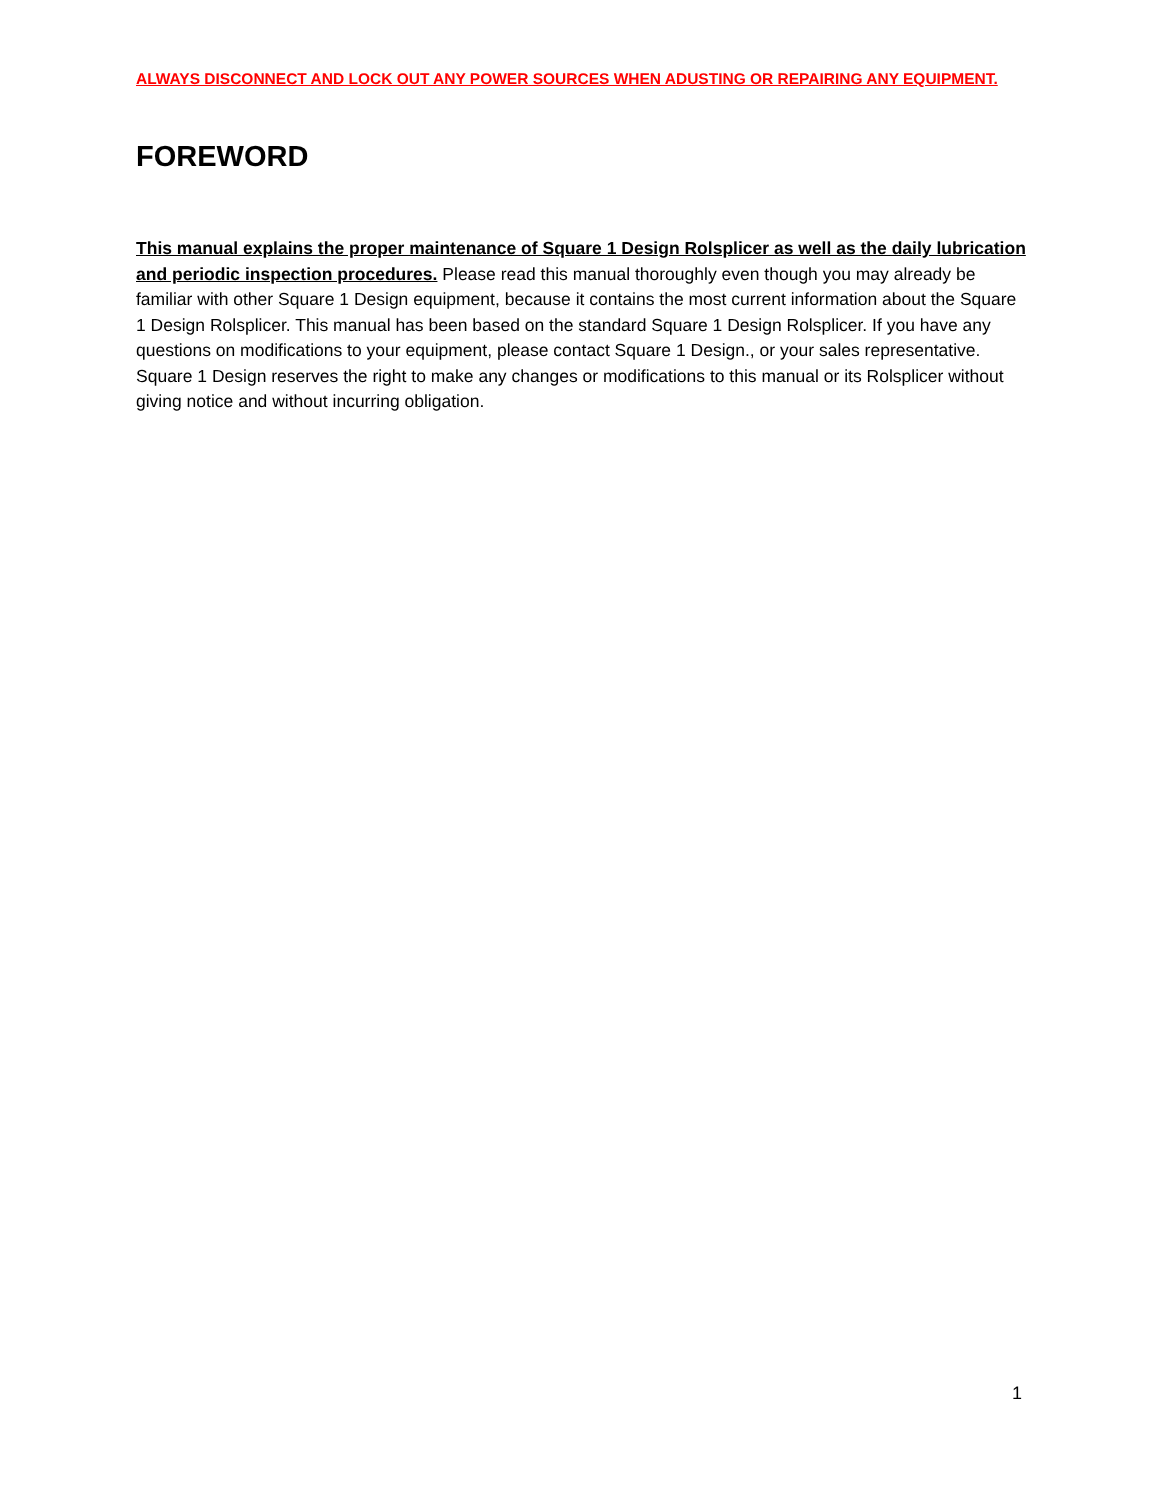ALWAYS DISCONNECT AND LOCK OUT ANY POWER SOURCES WHEN ADUSTING OR REPAIRING ANY EQUIPMENT.
FOREWORD
This manual explains the proper maintenance of Square 1 Design Rolsplicer as well as the daily lubrication and periodic inspection procedures. Please read this manual thoroughly even though you may already be familiar with other Square 1 Design equipment, because it contains the most current information about the Square 1 Design Rolsplicer. This manual has been based on the standard Square 1 Design Rolsplicer. If you have any questions on modifications to your equipment, please contact Square 1 Design., or your sales representative. Square 1 Design reserves the right to make any changes or modifications to this manual or its Rolsplicer without giving notice and without incurring obligation.
1